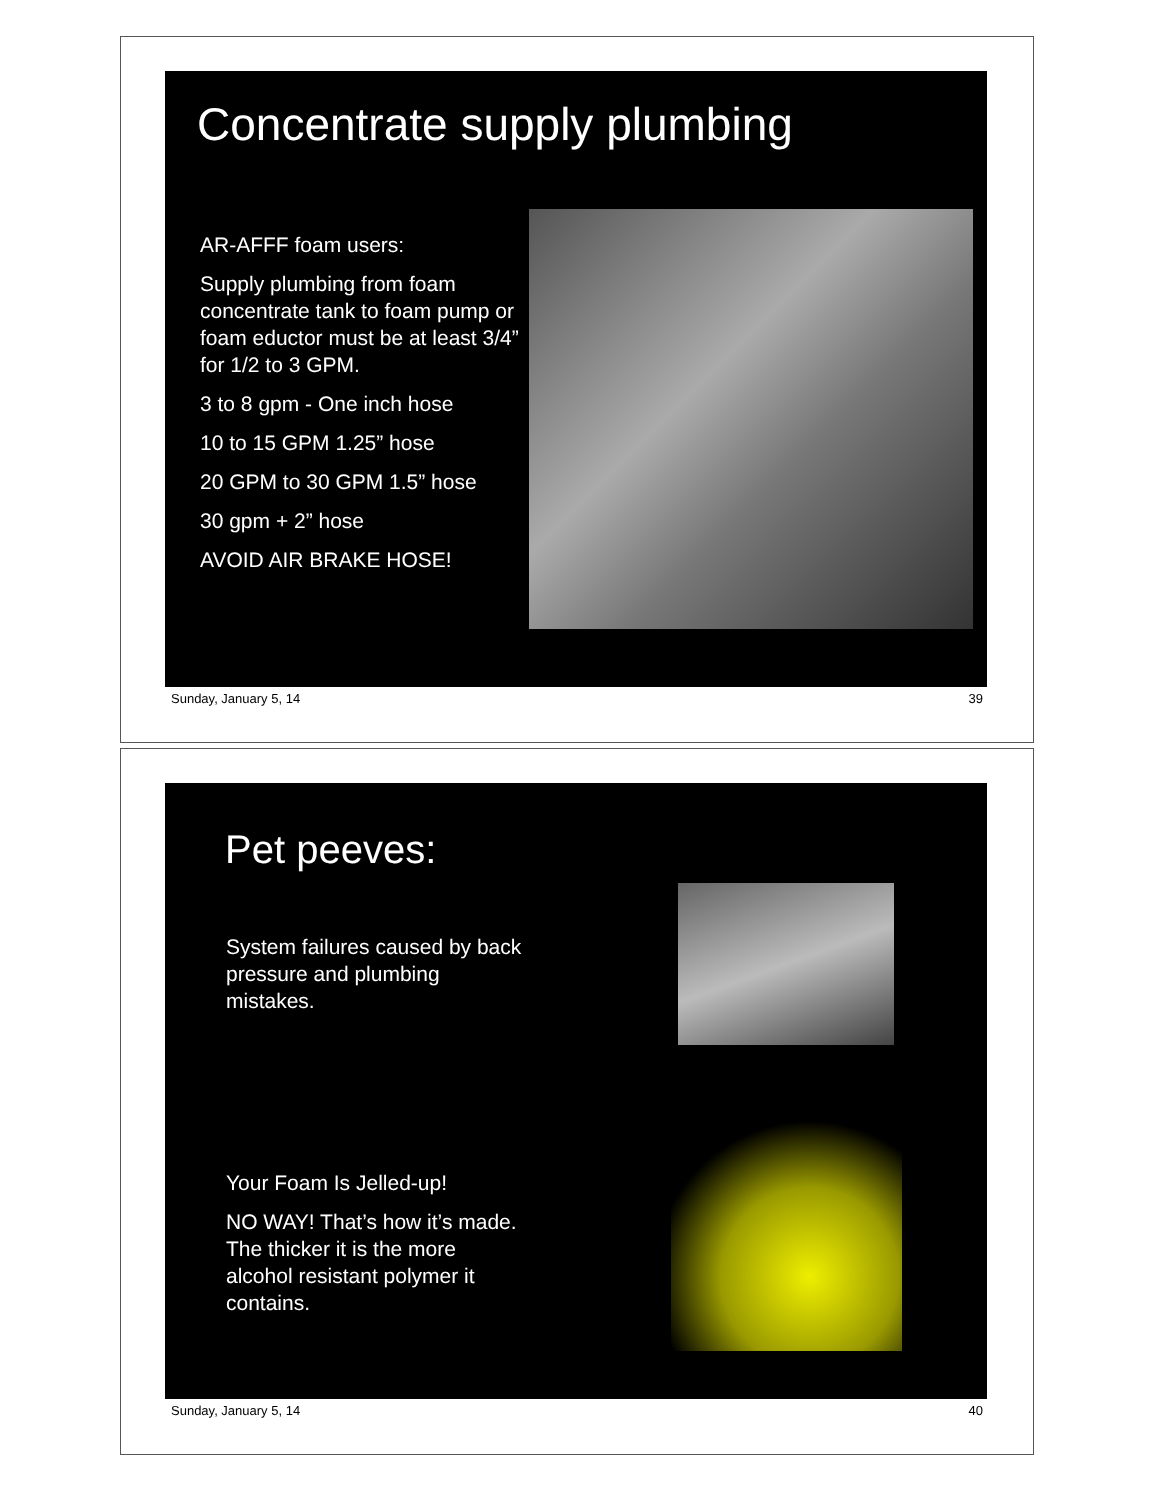Concentrate supply plumbing
AR-AFFF foam users:
Supply plumbing from foam concentrate tank to foam pump or foam eductor must be at least 3/4” for 1/2 to 3 GPM.
3 to 8 gpm - One inch hose
10 to 15 GPM 1.25” hose
20 GPM to 30 GPM 1.5” hose
30 gpm + 2” hose
AVOID AIR BRAKE HOSE!
Sunday, January 5, 14 39
Pet peeves:
System failures caused by back pressure and plumbing mistakes.
Your Foam Is Jelled-up!
NO WAY! That’s how it’s made. The thicker it is the more alcohol resistant polymer it contains.
Sunday, January 5, 14 40